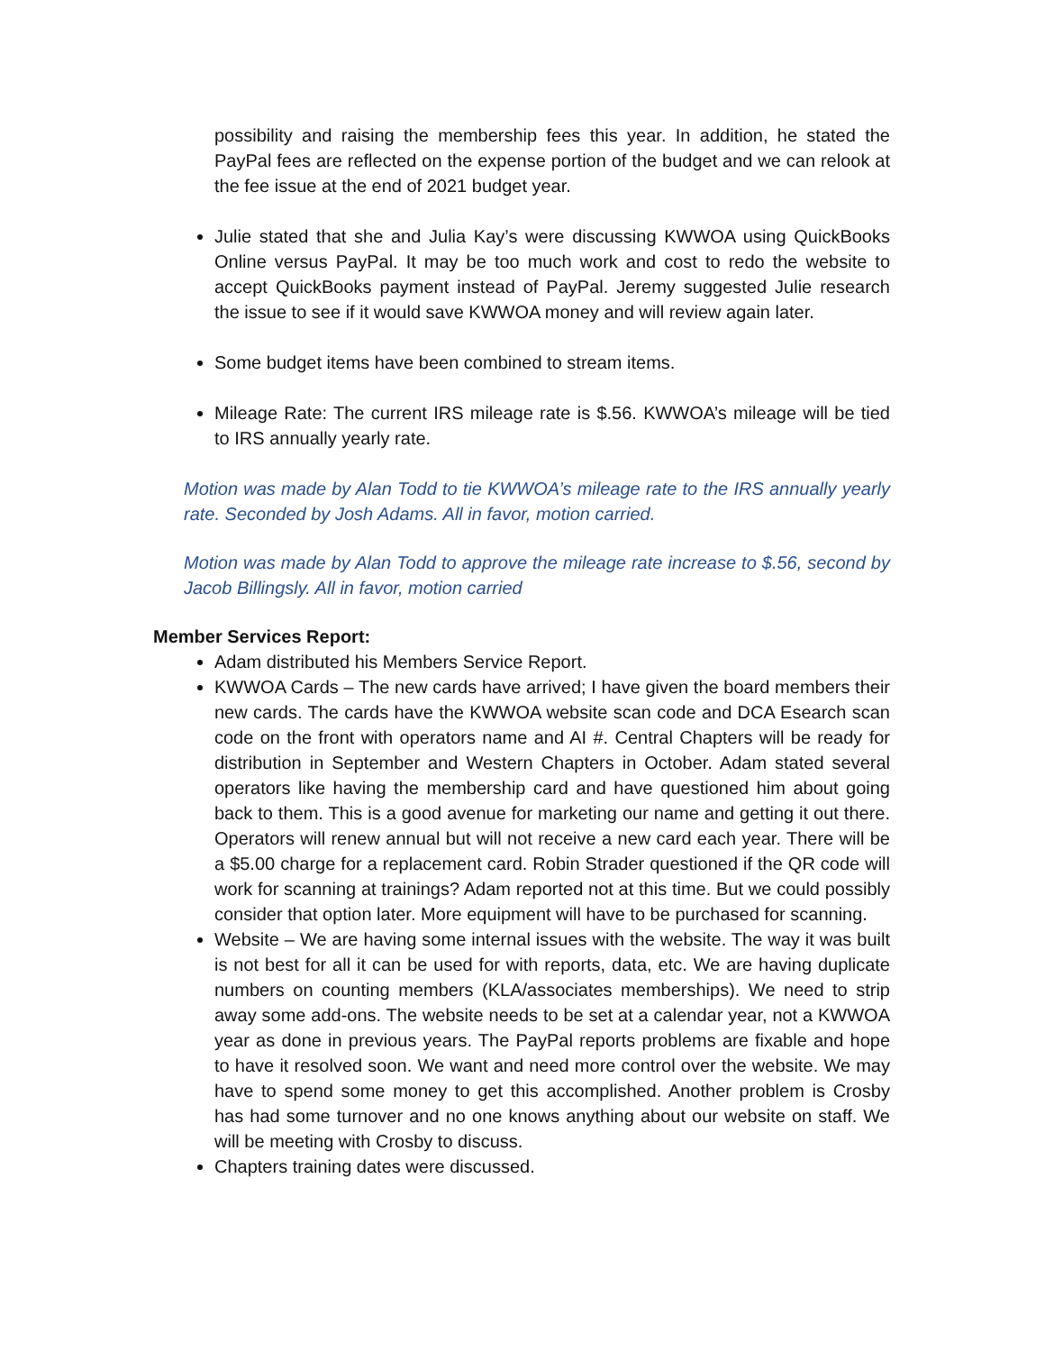possibility and raising the membership fees this year. In addition, he stated the PayPal fees are reflected on the expense portion of the budget and we can relook at the fee issue at the end of 2021 budget year.
Julie stated that she and Julia Kay’s were discussing KWWOA using QuickBooks Online versus PayPal. It may be too much work and cost to redo the website to accept QuickBooks payment instead of PayPal. Jeremy suggested Julie research the issue to see if it would save KWWOA money and will review again later.
Some budget items have been combined to stream items.
Mileage Rate: The current IRS mileage rate is $.56. KWWOA’s mileage will be tied to IRS annually yearly rate.
Motion was made by Alan Todd to tie KWWOA’s mileage rate to the IRS annually yearly rate. Seconded by Josh Adams. All in favor, motion carried.
Motion was made by Alan Todd to approve the mileage rate increase to $.56, second by Jacob Billingsly. All in favor, motion carried
Member Services Report:
Adam distributed his Members Service Report.
KWWOA Cards – The new cards have arrived; I have given the board members their new cards. The cards have the KWWOA website scan code and DCA Esearch scan code on the front with operators name and AI #. Central Chapters will be ready for distribution in September and Western Chapters in October. Adam stated several operators like having the membership card and have questioned him about going back to them. This is a good avenue for marketing our name and getting it out there. Operators will renew annual but will not receive a new card each year. There will be a $5.00 charge for a replacement card. Robin Strader questioned if the QR code will work for scanning at trainings? Adam reported not at this time. But we could possibly consider that option later. More equipment will have to be purchased for scanning.
Website – We are having some internal issues with the website. The way it was built is not best for all it can be used for with reports, data, etc. We are having duplicate numbers on counting members (KLA/associates memberships). We need to strip away some add-ons. The website needs to be set at a calendar year, not a KWWOA year as done in previous years. The PayPal reports problems are fixable and hope to have it resolved soon. We want and need more control over the website. We may have to spend some money to get this accomplished. Another problem is Crosby has had some turnover and no one knows anything about our website on staff. We will be meeting with Crosby to discuss.
Chapters training dates were discussed.